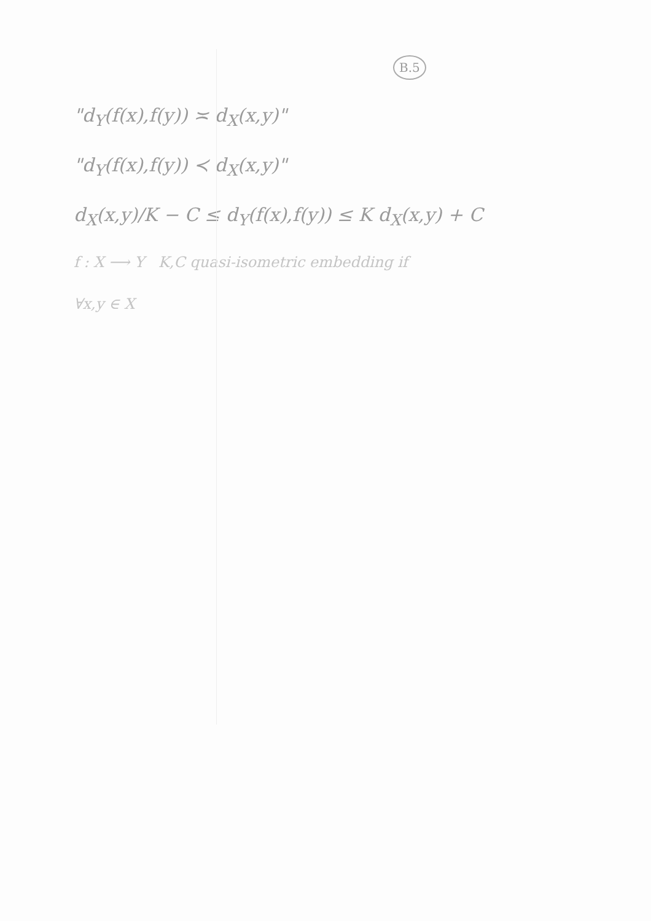B.5
"d<sub>Y</sub>(f(x),f(y)) ≍ d<sub>X</sub>(x,y)"
"d<sub>Y</sub>(f(x),f(y)) ≺ d<sub>X</sub>(x,y)"
d<sub>X</sub>(x,y)/K − C ≤ d<sub>Y</sub>(f(x),f(y)) ≤ K d<sub>X</sub>(x,y) + C
f : X ⟶ Y K,C quasi-isometric embedding if
∀x,y ∈ X